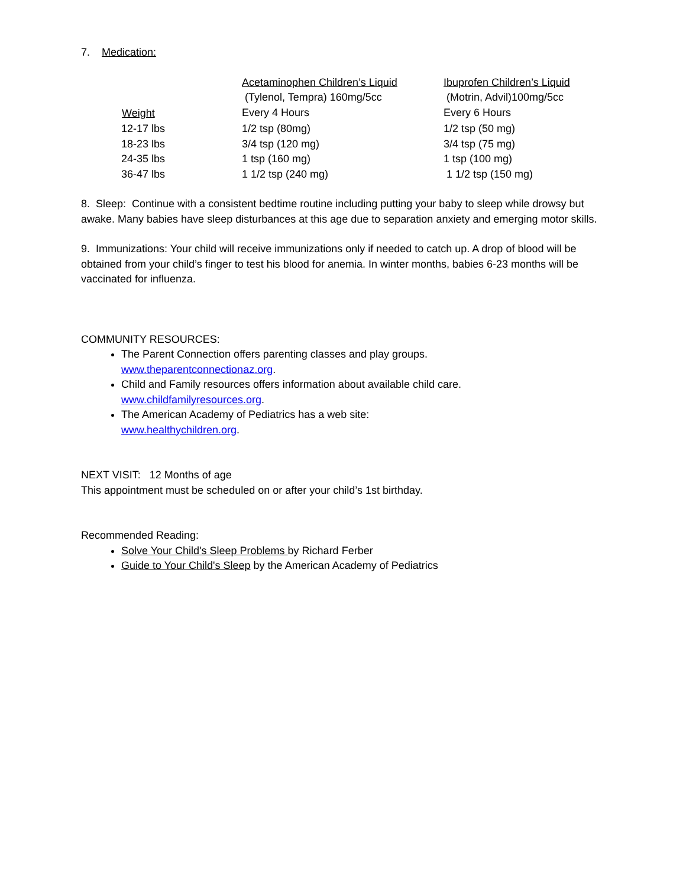7. Medication:
| | Acetaminophen Children’s Liquid | Ibuprofen Children’s Liquid |
| | (Tylenol, Tempra) 160mg/5cc | (Motrin, Advil)100mg/5cc |
| Weight | Every 4 Hours | Every 6 Hours |
| 12-17 lbs | 1/2 tsp (80mg) | 1/2 tsp (50 mg) |
| 18-23 lbs | 3/4 tsp (120 mg) | 3/4 tsp (75 mg) |
| 24-35 lbs | 1 tsp (160 mg) | 1 tsp (100 mg) |
| 36-47 lbs | 1 1/2 tsp (240 mg) | 1 1/2 tsp (150 mg) |
8. Sleep: Continue with a consistent bedtime routine including putting your baby to sleep while drowsy but awake. Many babies have sleep disturbances at this age due to separation anxiety and emerging motor skills.
9. Immunizations: Your child will receive immunizations only if needed to catch up. A drop of blood will be obtained from your child’s finger to test his blood for anemia. In winter months, babies 6-23 months will be vaccinated for influenza.
COMMUNITY RESOURCES:
The Parent Connection offers parenting classes and play groups.
www.theparentconnectionaz.org.
Child and Family resources offers information about available child care.
www.childfamilyresources.org.
The American Academy of Pediatrics has a web site:
www.healthychildren.org.
NEXT VISIT: 12 Months of age
This appointment must be scheduled on or after your child’s 1st birthday.
Recommended Reading:
Solve Your Child's Sleep Problems by Richard Ferber
Guide to Your Child's Sleep by the American Academy of Pediatrics